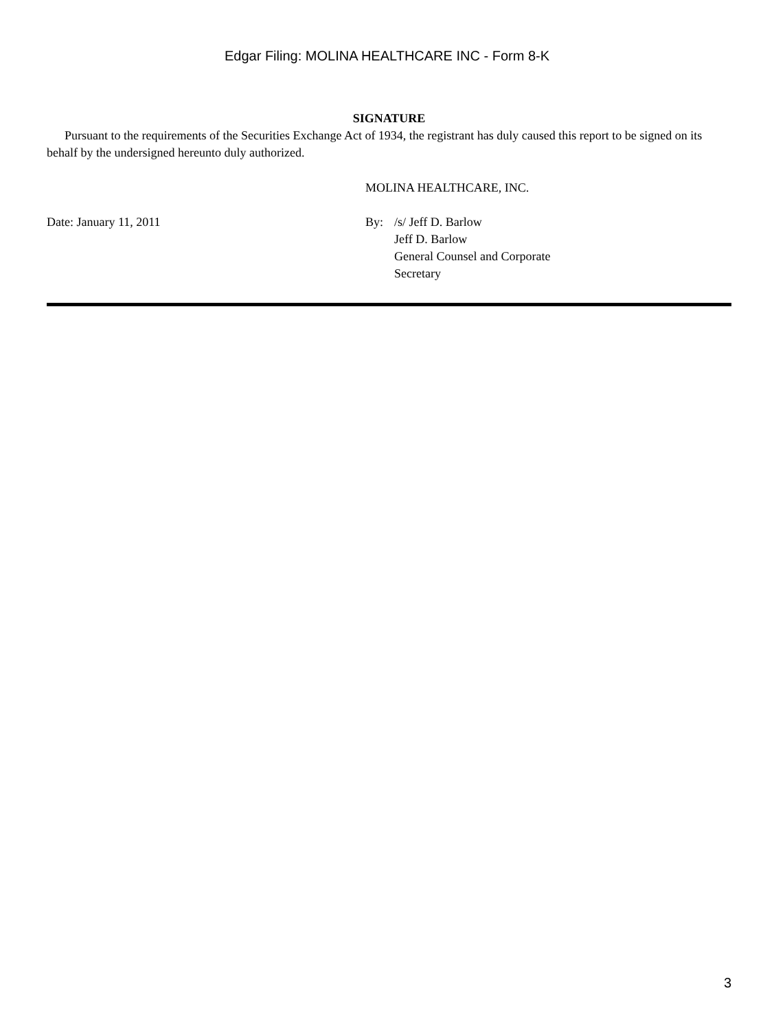Edgar Filing: MOLINA HEALTHCARE INC - Form 8-K
SIGNATURE
Pursuant to the requirements of the Securities Exchange Act of 1934, the registrant has duly caused this report to be signed on its behalf by the undersigned hereunto duly authorized.
MOLINA HEALTHCARE, INC.
Date: January 11, 2011 By: /s/ Jeff D. Barlow
Jeff D. Barlow
General Counsel and Corporate
Secretary
3